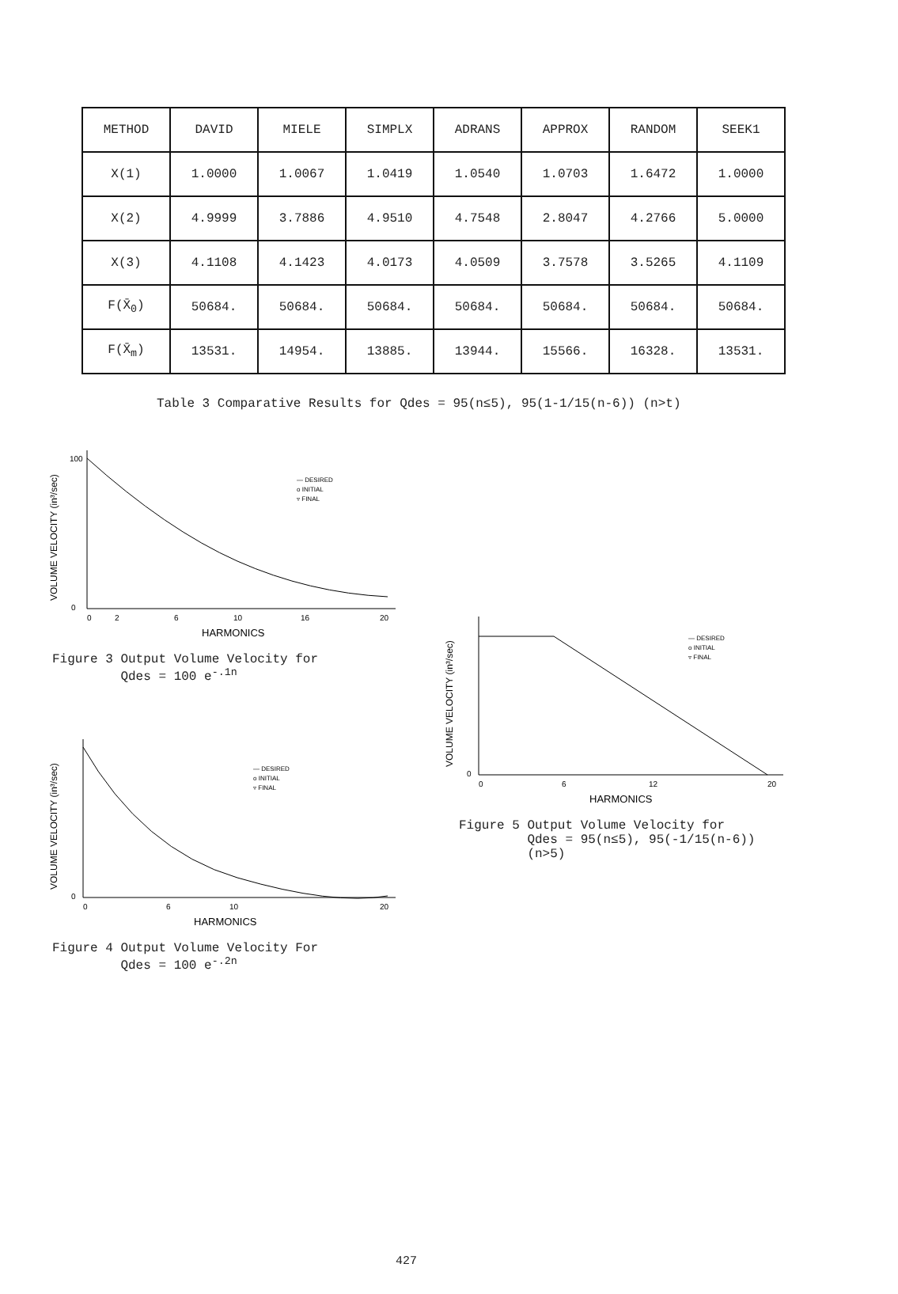| METHOD | DAVID | MIELE | SIMPLX | ADRANS | APPROX | RANDOM | SEEK1 |
| --- | --- | --- | --- | --- | --- | --- | --- |
| X(1) | 1.0000 | 1.0067 | 1.0419 | 1.0540 | 1.0703 | 1.6472 | 1.0000 |
| X(2) | 4.9999 | 3.7886 | 4.9510 | 4.7548 | 2.8047 | 4.2766 | 5.0000 |
| X(3) | 4.1108 | 4.1423 | 4.0173 | 4.0509 | 3.7578 | 3.5265 | 4.1109 |
| F(X̄<sub>0</sub>) | 50684. | 50684. | 50684. | 50684. | 50684. | 50684. | 50684. |
| F(X̄<sub>m</sub>) | 13531. | 14954. | 13885. | 13944. | 15566. | 16328. | 13531. |
Table 3 Comparative Results for Qdes = 95(n≤5), 95(1-1/15(n-6)) (n>t)
VOLUME VELOCITY (in³/sec)
100
0
0
2
6
10
16
20
HARMONICS
— DESIRED
o INITIAL
▿ FINAL
Figure 3 Output Volume Velocity for
Qdes = 100 e<sup>-.1n</sup>
VOLUME VELOCITY (in³/sec)
0
0
6
10
20
HARMONICS
— DESIRED
o INITIAL
▿ FINAL
Figure 4 Output Volume Velocity For
Qdes = 100 e<sup>-.2n</sup>
VOLUME VELOCITY (in³/sec)
0
0
6
12
20
HARMONICS
— DESIRED
o INITIAL
▿ FINAL
Figure 5 Output Volume Velocity for
Qdes = 95(n≤5), 95(-1/15(n-6))
(n>5)
427